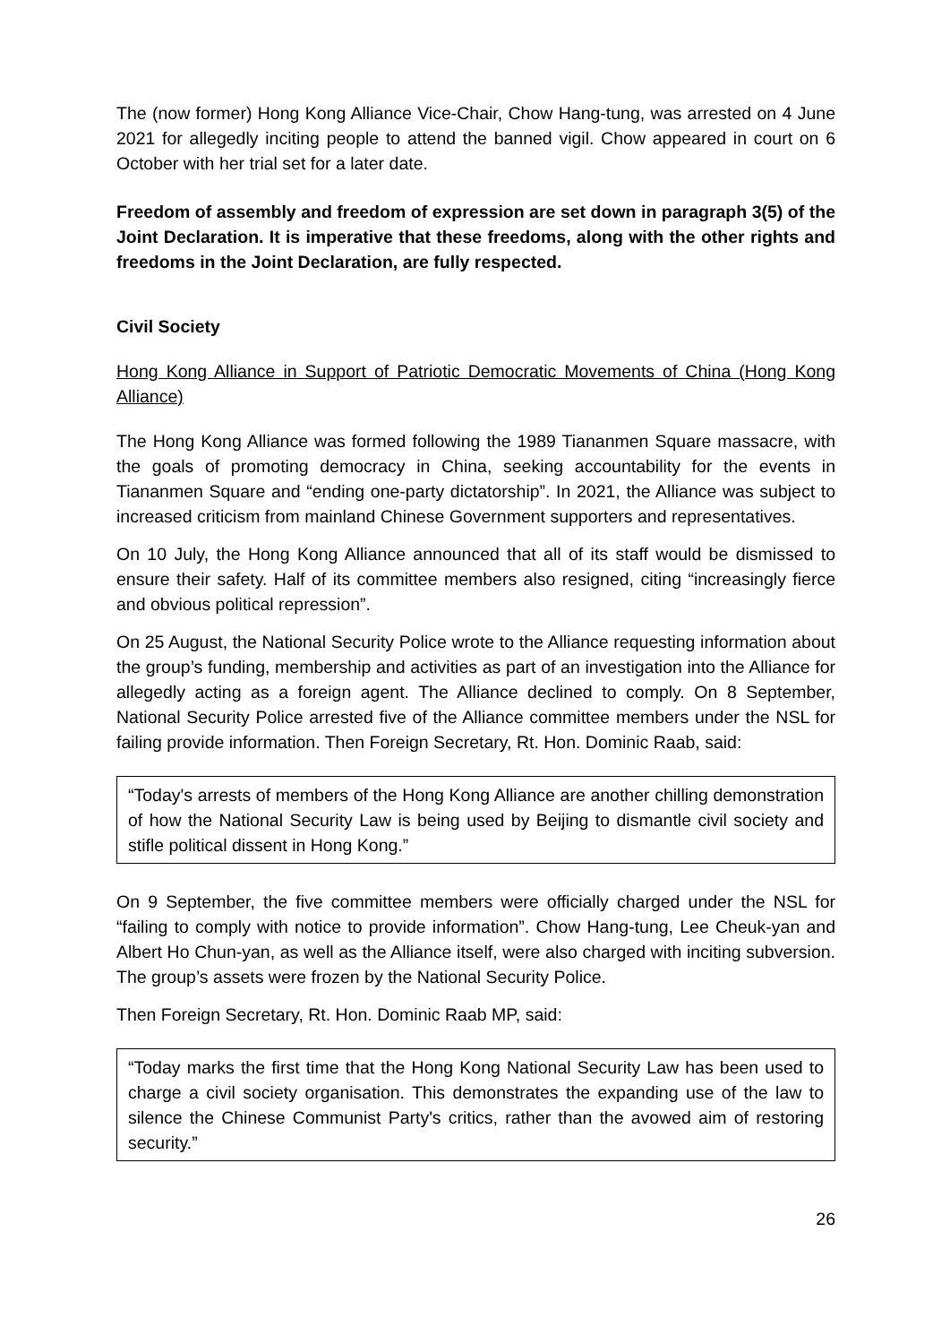The (now former) Hong Kong Alliance Vice-Chair, Chow Hang-tung, was arrested on 4 June 2021 for allegedly inciting people to attend the banned vigil. Chow appeared in court on 6 October with her trial set for a later date.
Freedom of assembly and freedom of expression are set down in paragraph 3(5) of the Joint Declaration. It is imperative that these freedoms, along with the other rights and freedoms in the Joint Declaration, are fully respected.
Civil Society
Hong Kong Alliance in Support of Patriotic Democratic Movements of China (Hong Kong Alliance)
The Hong Kong Alliance was formed following the 1989 Tiananmen Square massacre, with the goals of promoting democracy in China, seeking accountability for the events in Tiananmen Square and “ending one-party dictatorship”. In 2021, the Alliance was subject to increased criticism from mainland Chinese Government supporters and representatives.
On 10 July, the Hong Kong Alliance announced that all of its staff would be dismissed to ensure their safety. Half of its committee members also resigned, citing “increasingly fierce and obvious political repression”.
On 25 August, the National Security Police wrote to the Alliance requesting information about the group’s funding, membership and activities as part of an investigation into the Alliance for allegedly acting as a foreign agent. The Alliance declined to comply. On 8 September, National Security Police arrested five of the Alliance committee members under the NSL for failing provide information. Then Foreign Secretary, Rt. Hon. Dominic Raab, said:
“Today's arrests of members of the Hong Kong Alliance are another chilling demonstration of how the National Security Law is being used by Beijing to dismantle civil society and stifle political dissent in Hong Kong.”
On 9 September, the five committee members were officially charged under the NSL for “failing to comply with notice to provide information”. Chow Hang-tung, Lee Cheuk-yan and Albert Ho Chun-yan, as well as the Alliance itself, were also charged with inciting subversion. The group’s assets were frozen by the National Security Police.
Then Foreign Secretary, Rt. Hon. Dominic Raab MP, said:
“Today marks the first time that the Hong Kong National Security Law has been used to charge a civil society organisation. This demonstrates the expanding use of the law to silence the Chinese Communist Party's critics, rather than the avowed aim of restoring security.”
26